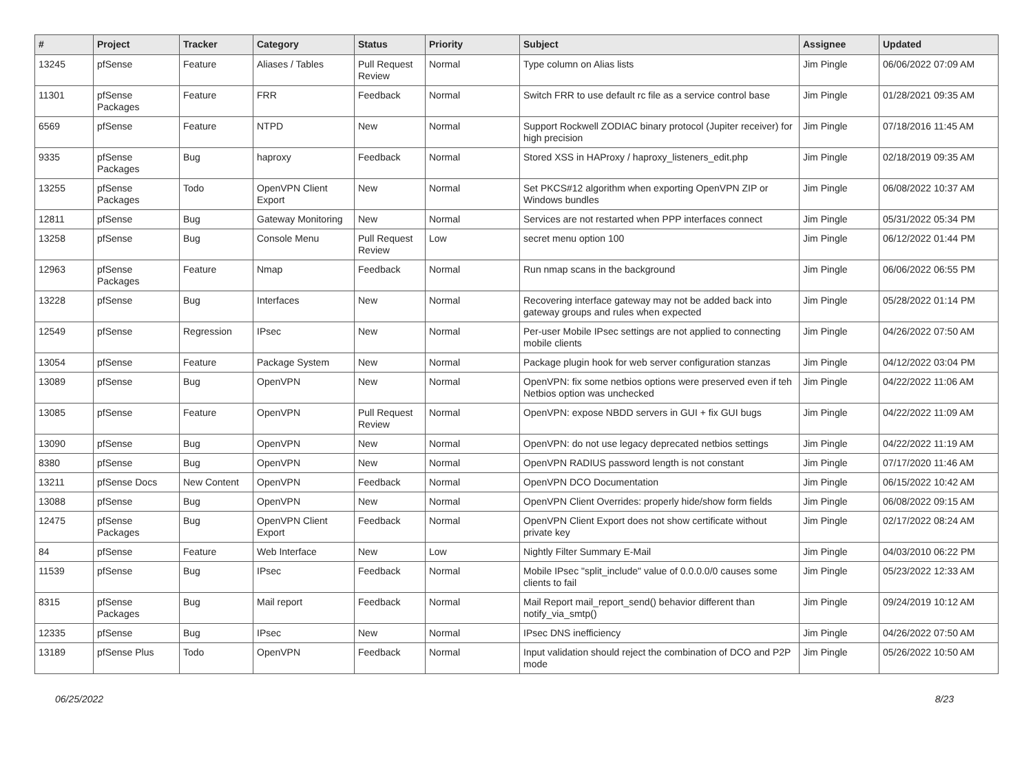| # | Project | Tracker | Category | Status | Priority | Subject | Assignee | Updated |
| --- | --- | --- | --- | --- | --- | --- | --- | --- |
| 13245 | pfSense | Feature | Aliases / Tables | Pull Request Review | Normal | Type column on Alias lists | Jim Pingle | 06/06/2022 07:09 AM |
| 11301 | pfSense Packages | Feature | FRR | Feedback | Normal | Switch FRR to use default rc file as a service control base | Jim Pingle | 01/28/2021 09:35 AM |
| 6569 | pfSense | Feature | NTPD | New | Normal | Support Rockwell ZODIAC binary protocol (Jupiter receiver) for high precision | Jim Pingle | 07/18/2016 11:45 AM |
| 9335 | pfSense Packages | Bug | haproxy | Feedback | Normal | Stored XSS in HAProxy / haproxy_listeners_edit.php | Jim Pingle | 02/18/2019 09:35 AM |
| 13255 | pfSense Packages | Todo | OpenVPN Client Export | New | Normal | Set PKCS#12 algorithm when exporting OpenVPN ZIP or Windows bundles | Jim Pingle | 06/08/2022 10:37 AM |
| 12811 | pfSense | Bug | Gateway Monitoring | New | Normal | Services are not restarted when PPP interfaces connect | Jim Pingle | 05/31/2022 05:34 PM |
| 13258 | pfSense | Bug | Console Menu | Pull Request Review | Low | secret menu option 100 | Jim Pingle | 06/12/2022 01:44 PM |
| 12963 | pfSense Packages | Feature | Nmap | Feedback | Normal | Run nmap scans in the background | Jim Pingle | 06/06/2022 06:55 PM |
| 13228 | pfSense | Bug | Interfaces | New | Normal | Recovering interface gateway may not be added back into gateway groups and rules when expected | Jim Pingle | 05/28/2022 01:14 PM |
| 12549 | pfSense | Regression | IPsec | New | Normal | Per-user Mobile IPsec settings are not applied to connecting mobile clients | Jim Pingle | 04/26/2022 07:50 AM |
| 13054 | pfSense | Feature | Package System | New | Normal | Package plugin hook for web server configuration stanzas | Jim Pingle | 04/12/2022 03:04 PM |
| 13089 | pfSense | Bug | OpenVPN | New | Normal | OpenVPN: fix some netbios options were preserved even if teh Netbios option was unchecked | Jim Pingle | 04/22/2022 11:06 AM |
| 13085 | pfSense | Feature | OpenVPN | Pull Request Review | Normal | OpenVPN: expose NBDD servers in GUI + fix GUI bugs | Jim Pingle | 04/22/2022 11:09 AM |
| 13090 | pfSense | Bug | OpenVPN | New | Normal | OpenVPN: do not use legacy deprecated netbios settings | Jim Pingle | 04/22/2022 11:19 AM |
| 8380 | pfSense | Bug | OpenVPN | New | Normal | OpenVPN RADIUS password length is not constant | Jim Pingle | 07/17/2020 11:46 AM |
| 13211 | pfSense Docs | New Content | OpenVPN | Feedback | Normal | OpenVPN DCO Documentation | Jim Pingle | 06/15/2022 10:42 AM |
| 13088 | pfSense | Bug | OpenVPN | New | Normal | OpenVPN Client Overrides: properly hide/show form fields | Jim Pingle | 06/08/2022 09:15 AM |
| 12475 | pfSense Packages | Bug | OpenVPN Client Export | Feedback | Normal | OpenVPN Client Export does not show certificate without private key | Jim Pingle | 02/17/2022 08:24 AM |
| 84 | pfSense | Feature | Web Interface | New | Low | Nightly Filter Summary E-Mail | Jim Pingle | 04/03/2010 06:22 PM |
| 11539 | pfSense | Bug | IPsec | Feedback | Normal | Mobile IPsec "split_include" value of 0.0.0.0/0 causes some clients to fail | Jim Pingle | 05/23/2022 12:33 AM |
| 8315 | pfSense Packages | Bug | Mail report | Feedback | Normal | Mail Report mail_report_send() behavior different than notify_via_smtp() | Jim Pingle | 09/24/2019 10:12 AM |
| 12335 | pfSense | Bug | IPsec | New | Normal | IPsec DNS inefficiency | Jim Pingle | 04/26/2022 07:50 AM |
| 13189 | pfSense Plus | Todo | OpenVPN | Feedback | Normal | Input validation should reject the combination of DCO and P2P mode | Jim Pingle | 05/26/2022 10:50 AM |
06/25/2022 8/23